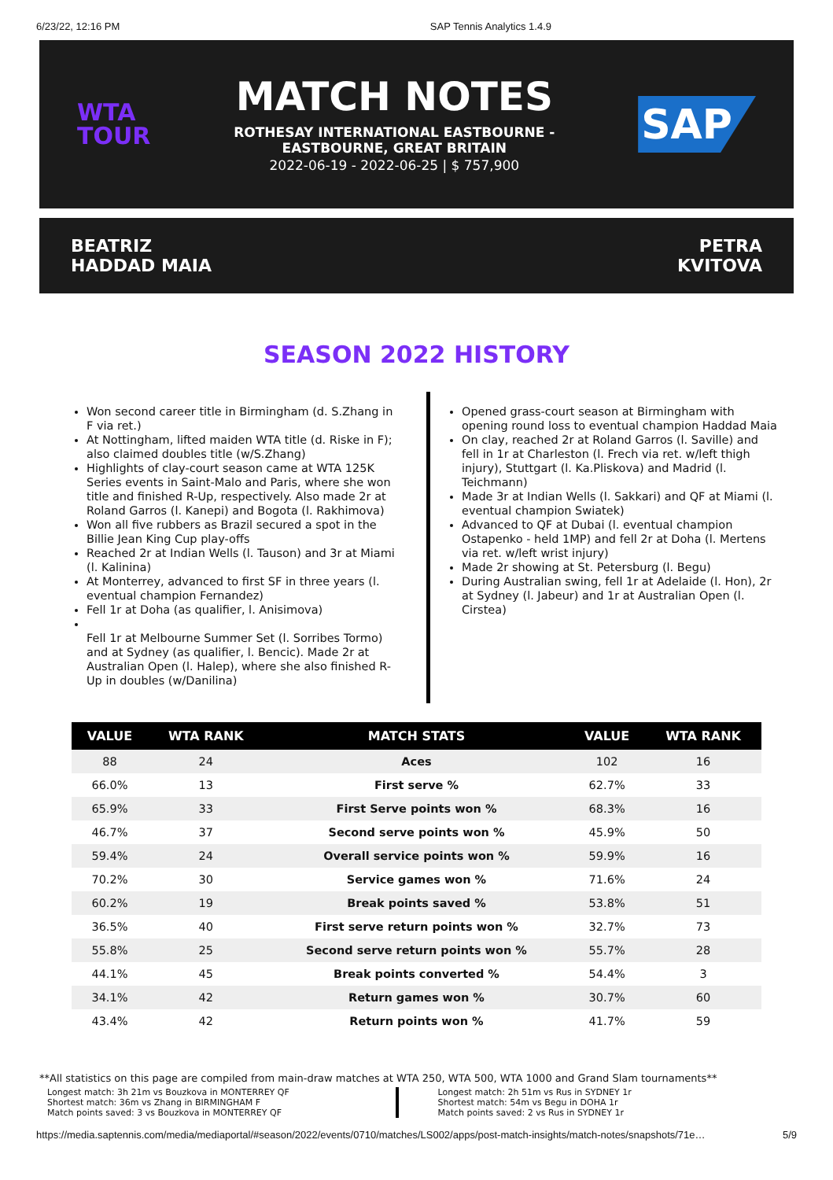6/23/22, 12:16 PM SAP Tennis Analytics 1.4.9
WTA
TOUR
MATCH NOTES
ROTHESAY INTERNATIONAL EASTBOURNE -
EASTBOURNE, GREAT BRITAIN
2022-06-19 - 2022-06-25 | $ 757,900
SAP
BEATRIZ
HADDAD MAIA
PETRA
KVITOVA
SEASON 2022 HISTORY
Won second career title in Birmingham (d. S.Zhang in F via ret.)
At Nottingham, lifted maiden WTA title (d. Riske in F); also claimed doubles title (w/S.Zhang)
Highlights of clay-court season came at WTA 125K Series events in Saint-Malo and Paris, where she won title and finished R-Up, respectively. Also made 2r at Roland Garros (l. Kanepi) and Bogota (l. Rakhimova)
Won all five rubbers as Brazil secured a spot in the Billie Jean King Cup play-offs
Reached 2r at Indian Wells (l. Tauson) and 3r at Miami (l. Kalinina)
At Monterrey, advanced to first SF in three years (l. eventual champion Fernandez)
Fell 1r at Doha (as qualifier, l. Anisimova)
Fell 1r at Melbourne Summer Set (l. Sorribes Tormo) and at Sydney (as qualifier, l. Bencic). Made 2r at Australian Open (l. Halep), where she also finished R-Up in doubles (w/Danilina)
Opened grass-court season at Birmingham with opening round loss to eventual champion Haddad Maia
On clay, reached 2r at Roland Garros (l. Saville) and fell in 1r at Charleston (l. Frech via ret. w/left thigh injury), Stuttgart (l. Ka.Pliskova) and Madrid (l. Teichmann)
Made 3r at Indian Wells (l. Sakkari) and QF at Miami (l. eventual champion Swiatek)
Advanced to QF at Dubai (l. eventual champion Ostapenko - held 1MP) and fell 2r at Doha (l. Mertens via ret. w/left wrist injury)
Made 2r showing at St. Petersburg (l. Begu)
During Australian swing, fell 1r at Adelaide (l. Hon), 2r at Sydney (l. Jabeur) and 1r at Australian Open (l. Cirstea)
| VALUE | WTA RANK | MATCH STATS | VALUE | WTA RANK |
| --- | --- | --- | --- | --- |
| 88 | 24 | Aces | 102 | 16 |
| 66.0% | 13 | First serve % | 62.7% | 33 |
| 65.9% | 33 | First Serve points won % | 68.3% | 16 |
| 46.7% | 37 | Second serve points won % | 45.9% | 50 |
| 59.4% | 24 | Overall service points won % | 59.9% | 16 |
| 70.2% | 30 | Service games won % | 71.6% | 24 |
| 60.2% | 19 | Break points saved % | 53.8% | 51 |
| 36.5% | 40 | First serve return points won % | 32.7% | 73 |
| 55.8% | 25 | Second serve return points won % | 55.7% | 28 |
| 44.1% | 45 | Break points converted % | 54.4% | 3 |
| 34.1% | 42 | Return games won % | 30.7% | 60 |
| 43.4% | 42 | Return points won % | 41.7% | 59 |
**All statistics on this page are compiled from main-draw matches at WTA 250, WTA 500, WTA 1000 and Grand Slam tournaments**
Longest match: 3h 21m vs Bouzkova in MONTERREY QF
Shortest match: 36m vs Zhang in BIRMINGHAM F
Match points saved: 3 vs Bouzkova in MONTERREY QF
Longest match: 2h 51m vs Rus in SYDNEY 1r
Shortest match: 54m vs Begu in DOHA 1r
Match points saved: 2 vs Rus in SYDNEY 1r
https://media.saptennis.com/media/mediaportal/#season/2022/events/0710/matches/LS002/apps/post-match-insights/match-notes/snapshots/71e… 5/9